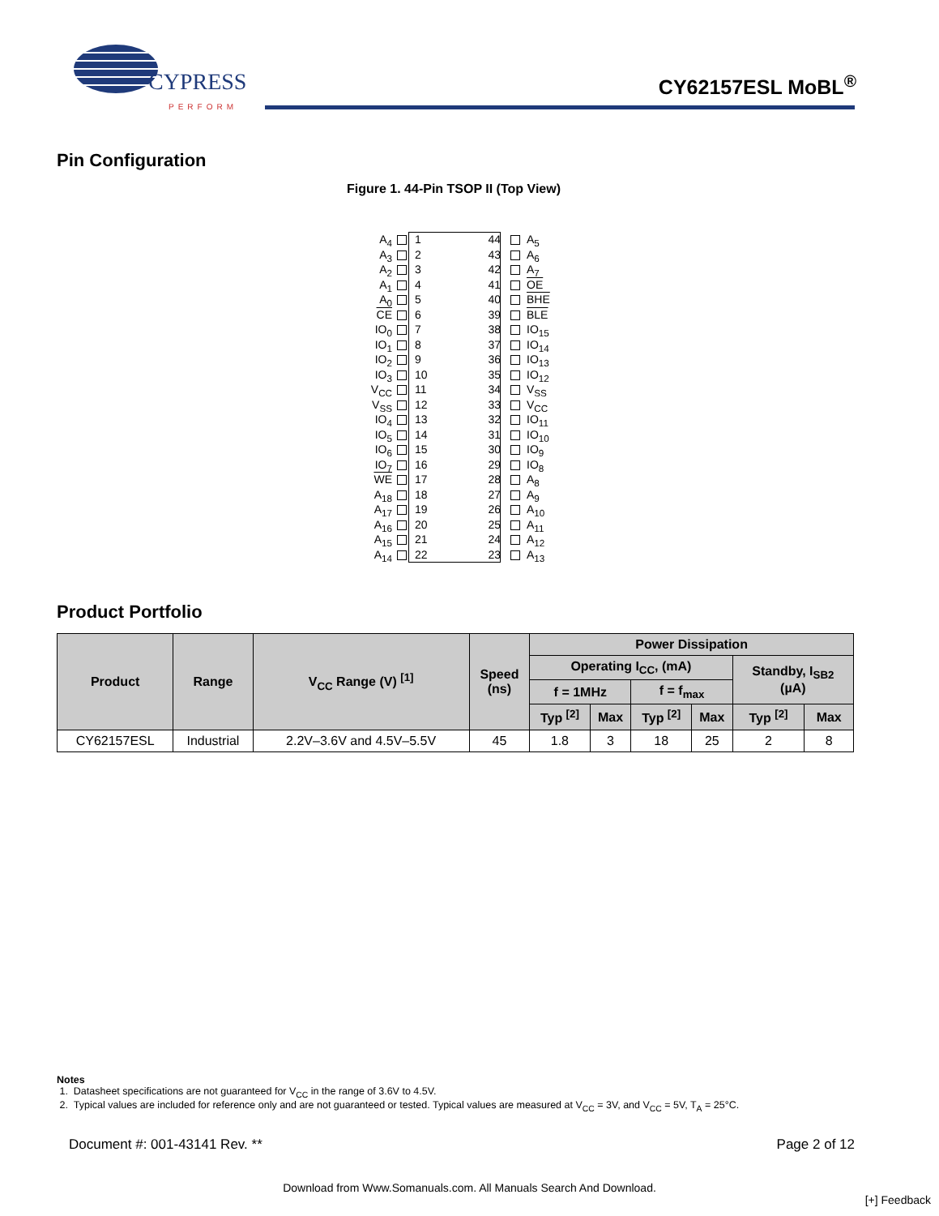CYPRESS
PERFORM
CY62157ESL MoBL<sup>®</sup>
Pin Configuration
Figure 1. 44-Pin TSOP II (Top View)
A<sub>4</sub> 1 44 A<sub>5</sub>
A<sub>3</sub> 2 43 A<sub>6</sub>
A<sub>2</sub> 3 42 A<sub>7</sub>
A<sub>1</sub> 4 41 OE
A<sub>0</sub> 5 40 BHE
CE 6 39 BLE
IO<sub>0</sub> 7 38 IO<sub>15</sub>
IO<sub>1</sub> 8 37 IO<sub>14</sub>
IO<sub>2</sub> 9 36 IO<sub>13</sub>
IO<sub>3</sub> 10 35 IO<sub>12</sub>
V<sub>CC</sub> 11 34 V<sub>SS</sub>
V<sub>SS</sub> 12 33 V<sub>CC</sub>
IO<sub>4</sub> 13 32 IO<sub>11</sub>
IO<sub>5</sub> 14 31 IO<sub>10</sub>
IO<sub>6</sub> 15 30 IO<sub>9</sub>
IO<sub>7</sub> 16 29 IO<sub>8</sub>
WE 17 28 A<sub>8</sub>
A<sub>18</sub> 18 27 A<sub>9</sub>
A<sub>17</sub> 19 26 A<sub>10</sub>
A<sub>16</sub> 20 25 A<sub>11</sub>
A<sub>15</sub> 21 24 A<sub>12</sub>
A<sub>14</sub> 22 23 A<sub>13</sub>
Product Portfolio
| Product | Range | V<sub>CC</sub> Range (V) <sup>[1]</sup> | Speed (ns) | Power Dissipation | | | | | |
| --- | --- | --- | --- | --- | --- | --- | --- | --- | --- |
| | | | | Operating I<sub>CC</sub>, (mA) | | | | Standby, I<sub>SB2</sub> (µA) | |
| | | | | f = 1MHz | | f = f<sub>max</sub> | | | |
| | | | | Typ <sup>[2]</sup> | Max | Typ <sup>[2]</sup> | Max | Typ <sup>[2]</sup> | Max |
| CY62157ESL | Industrial | 2.2V–3.6V and 4.5V–5.5V | 45 | 1.8 | 3 | 18 | 25 | 2 | 8 |
Notes
1. Datasheet specifications are not guaranteed for V<sub>CC</sub> in the range of 3.6V to 4.5V.
2. Typical values are included for reference only and are not guaranteed or tested. Typical values are measured at V<sub>CC</sub> = 3V, and V<sub>CC</sub> = 5V, T<sub>A</sub> = 25°C.
Document #: 001-43141 Rev. ** Page 2 of 12
Download from Www.Somanuals.com. All Manuals Search And Download.
[+] Feedback